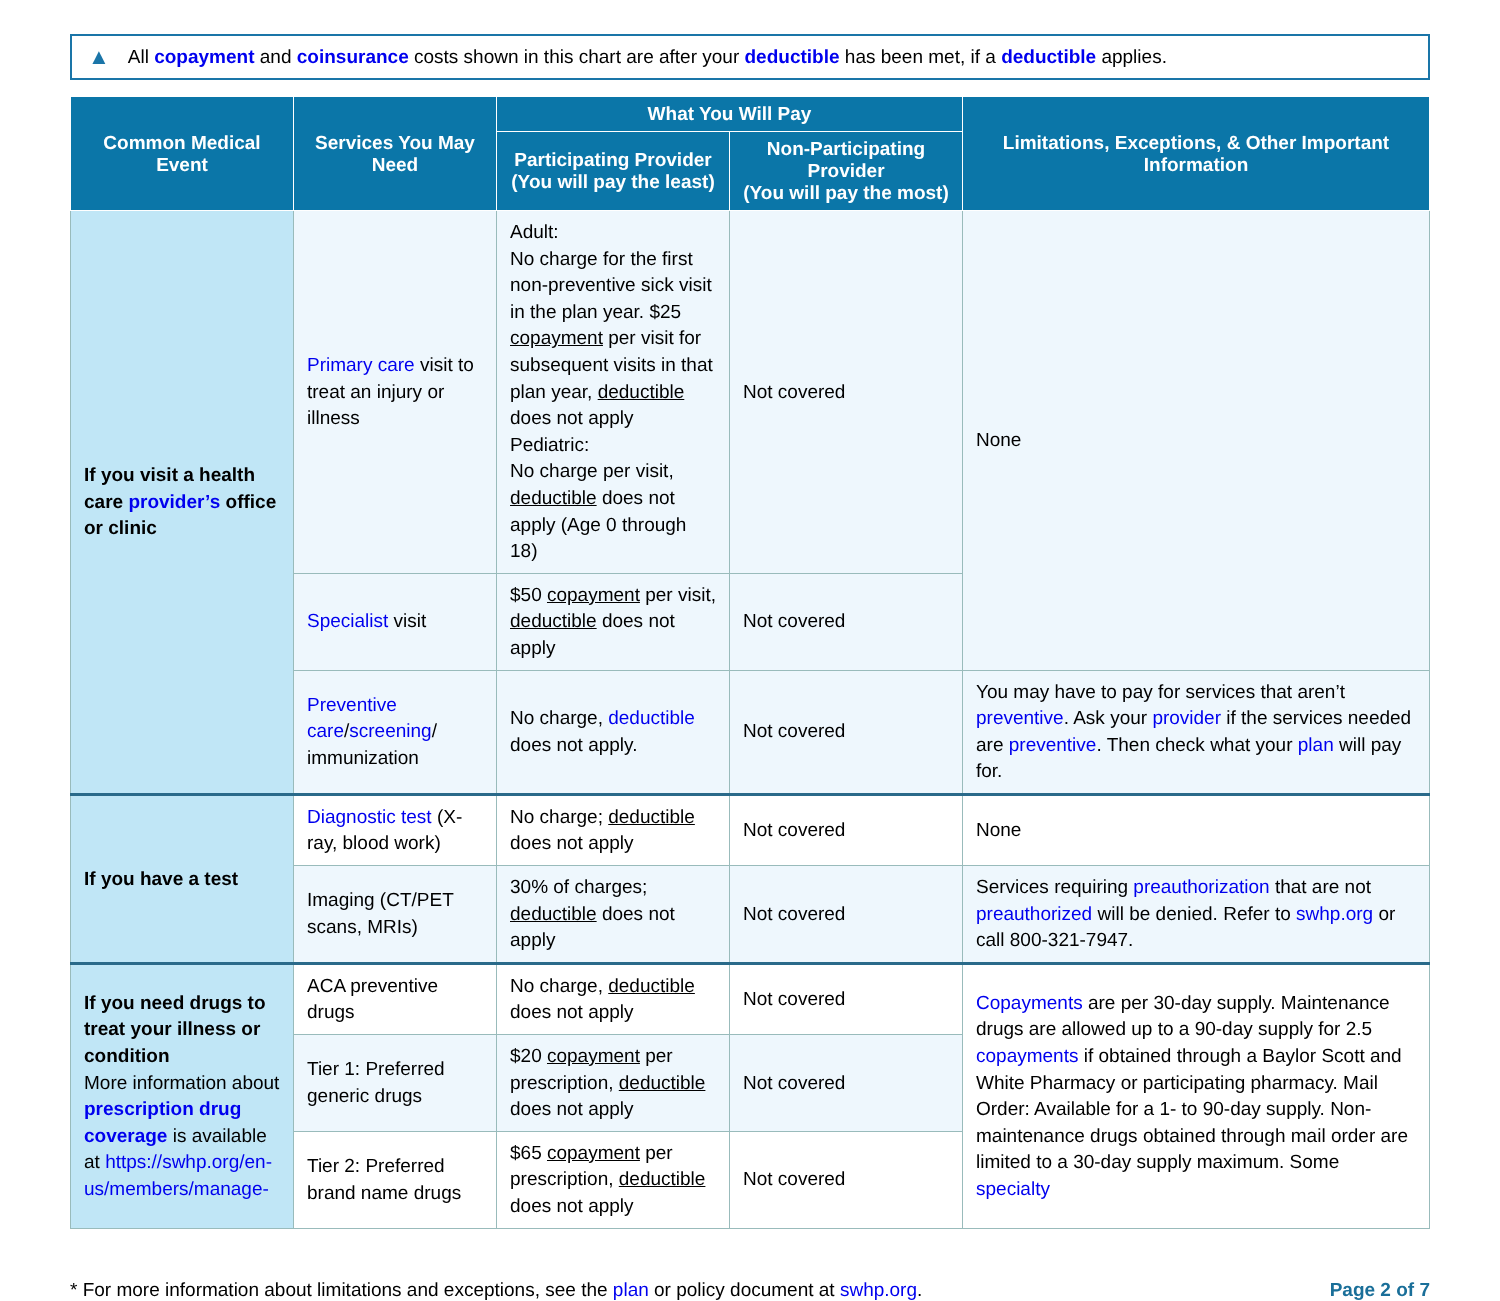▲ All copayment and coinsurance costs shown in this chart are after your deductible has been met, if a deductible applies.
| Common Medical Event | Services You May Need | What You Will Pay | | Limitations, Exceptions, & Other Important Information |
| --- | --- | --- | --- | --- |
| | | Participating Provider (You will pay the least) | Non-Participating Provider (You will pay the most) | |
| If you visit a health care provider’s office or clinic | Primary care visit to treat an injury or illness | Adult: No charge for the first non-preventive sick visit in the plan year. $25 copayment per visit for subsequent visits in that plan year, deductible does not apply Pediatric: No charge per visit, deductible does not apply (Age 0 through 18) | Not covered | None |
| | Specialist visit | $50 copayment per visit, deductible does not apply | Not covered | |
| | Preventive care / screening / immunization | No charge, deductible does not apply. | Not covered | You may have to pay for services that aren’t preventive . Ask your provider if the services needed are preventive . Then check what your plan will pay for. |
| If you have a test | Diagnostic test (X-ray, blood work) | No charge; deductible does not apply | Not covered | None |
| | Imaging (CT/PET scans, MRIs) | 30% of charges; deductible does not apply | Not covered | Services requiring preauthorization that are not preauthorized will be denied. Refer to swhp.org or call 800-321-7947. |
| If you need drugs to treat your illness or condition More information about prescription drug coverage is available at https://swhp.org/en-us/members/manage- | ACA preventive drugs | No charge, deductible does not apply | Not covered | Copayments are per 30-day supply. Maintenance drugs are allowed up to a 90-day supply for 2.5 copayments if obtained through a Baylor Scott and White Pharmacy or participating pharmacy. Mail Order: Available for a 1- to 90-day supply. Non-maintenance drugs obtained through mail order are limited to a 30-day supply maximum. Some specialty |
| | Tier 1: Preferred generic drugs | $20 copayment per prescription, deductible does not apply | Not covered | |
| | Tier 2: Preferred brand name drugs | $65 copayment per prescription, deductible does not apply | Not covered | |
* For more information about limitations and exceptions, see the plan or policy document at swhp.org. Page 2 of 7